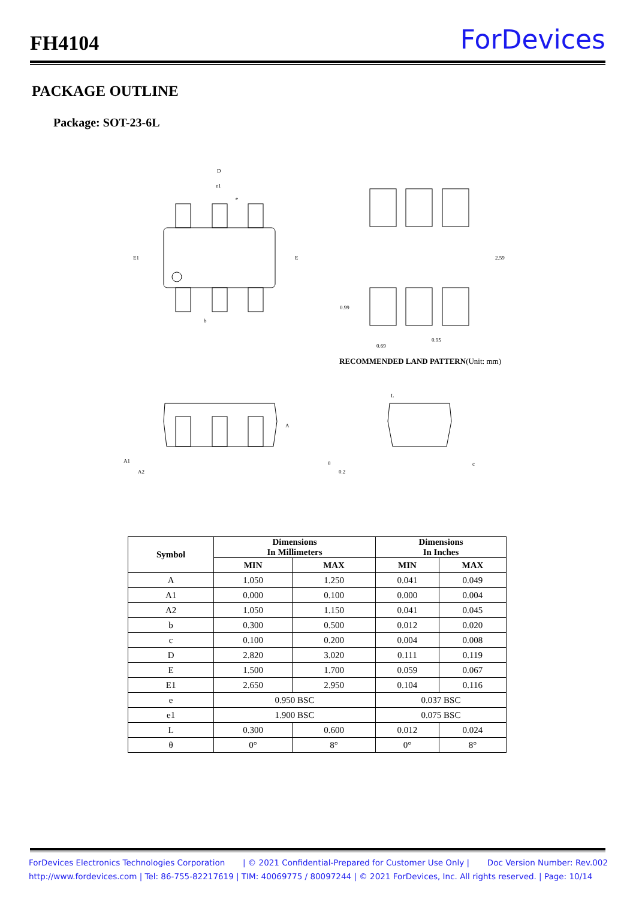FH4104
ForDevices
PACKAGE OUTLINE
Package: SOT-23-6L
D
e1
e
E1
E
b
2.59
0.99
0.69
0.95
A
A1
A2
L
θ
0.2
c
RECOMMENDED LAND PATTERN(Unit: mm)
| Symbol | Dimensions In Millimeters | | Dimensions In Inches | |
| --- | --- | --- | --- | --- |
| | MIN | MAX | MIN | MAX |
| A | 1.050 | 1.250 | 0.041 | 0.049 |
| A1 | 0.000 | 0.100 | 0.000 | 0.004 |
| A2 | 1.050 | 1.150 | 0.041 | 0.045 |
| b | 0.300 | 0.500 | 0.012 | 0.020 |
| c | 0.100 | 0.200 | 0.004 | 0.008 |
| D | 2.820 | 3.020 | 0.111 | 0.119 |
| E | 1.500 | 1.700 | 0.059 | 0.067 |
| E1 | 2.650 | 2.950 | 0.104 | 0.116 |
| e | 0.950 BSC | | 0.037 BSC | |
| e1 | 1.900 BSC | | 0.075 BSC | |
| L | 0.300 | 0.600 | 0.012 | 0.024 |
| θ | 0° | 8° | 0° | 8° |
ForDevices Electronics Technologies Corporation | © 2021 Confidential-Prepared for Customer Use Only | Doc Version Number: Rev.002
http://www.fordevices.com | Tel: 86-755-82217619 | TIM: 40069775 / 80097244 | © 2021 ForDevices, Inc. All rights reserved. | Page: 10/14